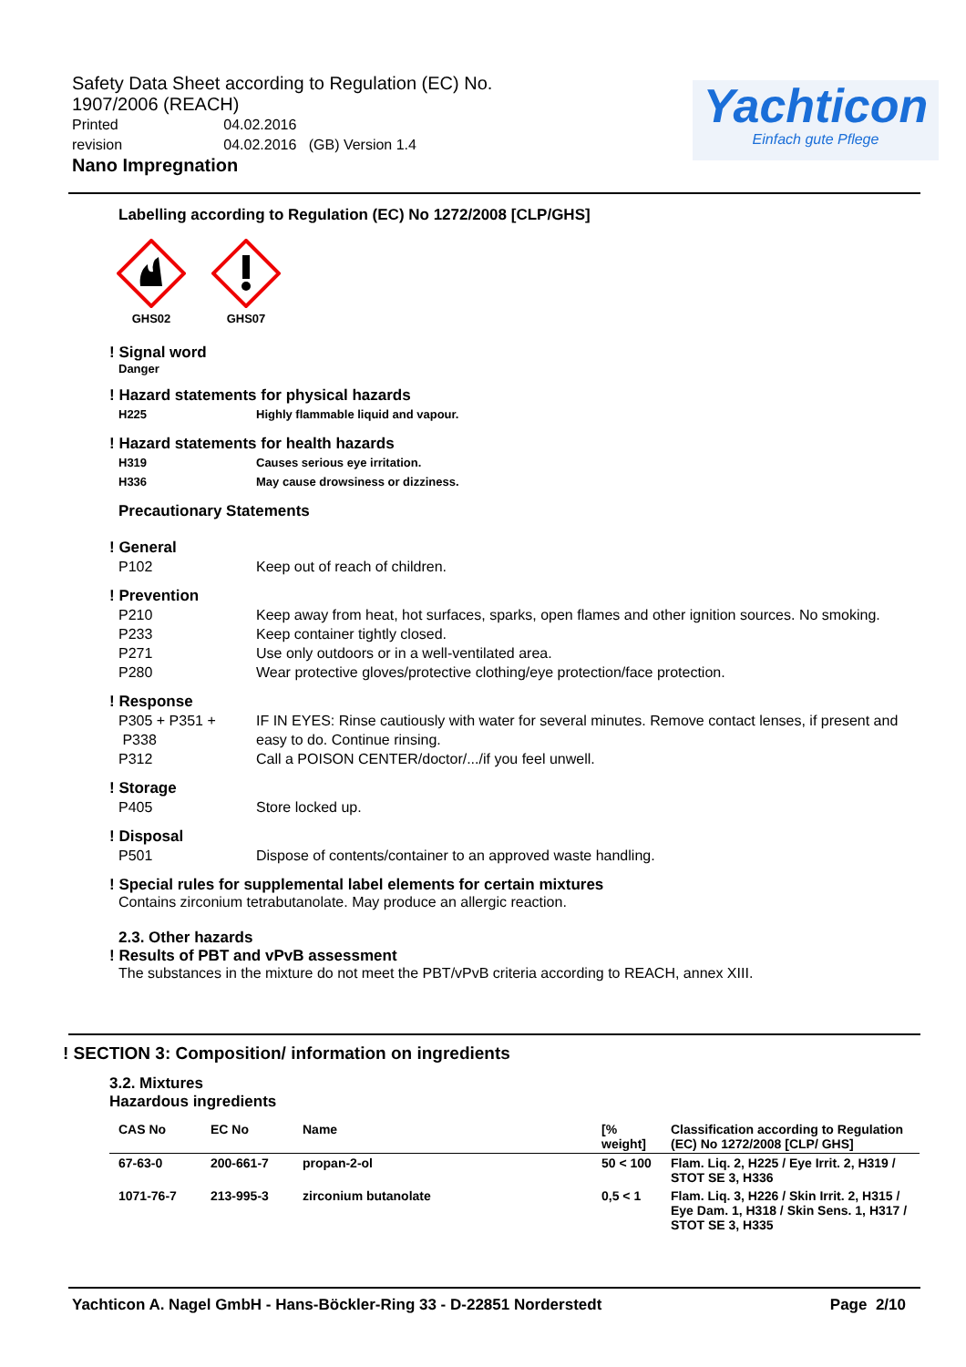Safety Data Sheet according to Regulation (EC) No. 1907/2006 (REACH)
Printed 04.02.2016
revision 04.02.2016 (GB) Version 1.4
Nano Impregnation
Yachticon
Einfach gute Pflege
Labelling according to Regulation (EC) No 1272/2008 [CLP/GHS]
GHS02 GHS07
! Signal word
Danger
! Hazard statements for physical hazards
H225 Highly flammable liquid and vapour.
! Hazard statements for health hazards
H319 Causes serious eye irritation.
H336 May cause drowsiness or dizziness.
Precautionary Statements
! General
P102 Keep out of reach of children.
! Prevention
P210 Keep away from heat, hot surfaces, sparks, open flames and other ignition sources. No smoking.
P233 Keep container tightly closed.
P271 Use only outdoors or in a well-ventilated area.
P280 Wear protective gloves/protective clothing/eye protection/face protection.
! Response
P305 + P351 +
P338 IF IN EYES: Rinse cautiously with water for several minutes. Remove contact lenses, if present and easy to do. Continue rinsing.
P312 Call a POISON CENTER/doctor/.../if you feel unwell.
! Storage
P405 Store locked up.
! Disposal
P501 Dispose of contents/container to an approved waste handling.
! Special rules for supplemental label elements for certain mixtures
Contains zirconium tetrabutanolate. May produce an allergic reaction.
2.3. Other hazards
! Results of PBT and vPvB assessment
The substances in the mixture do not meet the PBT/vPvB criteria according to REACH, annex XIII.
! SECTION 3: Composition/ information on ingredients
3.2. Mixtures
Hazardous ingredients
| CAS No | EC No | Name | [% weight] | Classification according to Regulation (EC) No 1272/2008 [CLP/ GHS] |
| --- | --- | --- | --- | --- |
| 67-63-0 | 200-661-7 | propan-2-ol | 50 < 100 | Flam. Liq. 2, H225 / Eye Irrit. 2, H319 / STOT SE 3, H336 |
| 1071-76-7 | 213-995-3 | zirconium butanolate | 0,5 < 1 | Flam. Liq. 3, H226 / Skin Irrit. 2, H315 / Eye Dam. 1, H318 / Skin Sens. 1, H317 / STOT SE 3, H335 |
Yachticon A. Nagel GmbH - Hans-Böckler-Ring 33 - D-22851 Norderstedt Page 2/10